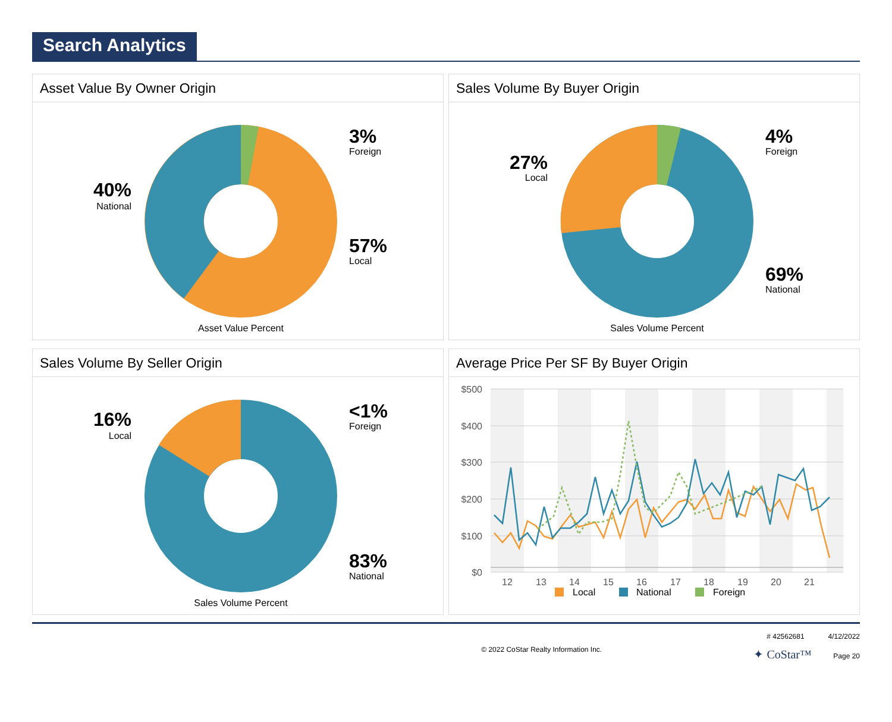Search Analytics
Asset Value By Owner Origin
3%
Foreign
57%
Local
40%
National
Asset Value Percent
Sales Volume By Buyer Origin
4%
Foreign
69%
National
27%
Local
Sales Volume Percent
Sales Volume By Seller Origin
<1%
Foreign
83%
National
16%
Local
Sales Volume Percent
Average Price Per SF By Buyer Origin
$500
$400
$300
$200
$100
$0
12
13
14
15
16
17
18
19
20
21
Local
National
Foreign
© 2022 CoStar Realty Information Inc. # 42562681 4/12/2022
✦ CoStar™ Page 20